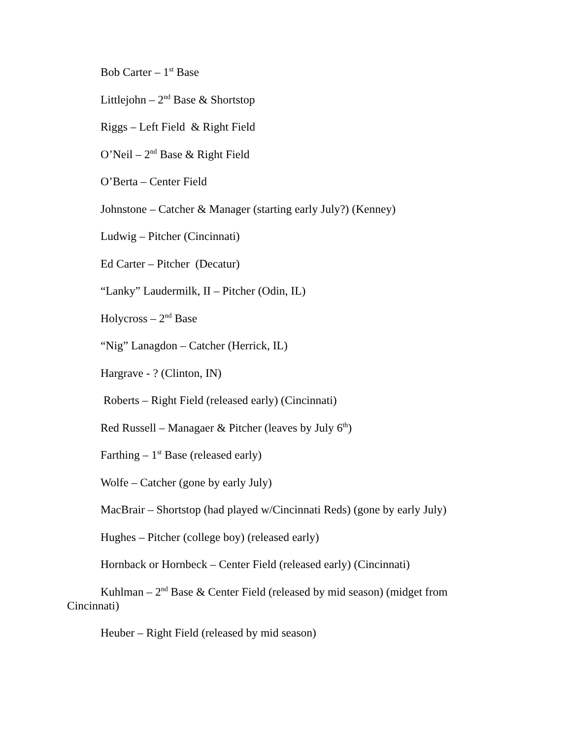Bob Carter – 1<sup>st</sup> Base
Littlejohn – 2<sup>nd</sup> Base & Shortstop
Riggs – Left Field & Right Field
O’Neil – 2<sup>nd</sup> Base & Right Field
O’Berta – Center Field
Johnstone – Catcher & Manager (starting early July?) (Kenney)
Ludwig – Pitcher (Cincinnati)
Ed Carter – Pitcher (Decatur)
“Lanky” Laudermilk, II – Pitcher (Odin, IL)
Holycross – 2<sup>nd</sup> Base
“Nig” Lanagdon – Catcher (Herrick, IL)
Hargrave - ? (Clinton, IN)
Roberts – Right Field (released early) (Cincinnati)
Red Russell – Managaer & Pitcher (leaves by July 6<sup>th</sup>)
Farthing – 1<sup>st</sup> Base (released early)
Wolfe – Catcher (gone by early July)
MacBrair – Shortstop (had played w/Cincinnati Reds) (gone by early July)
Hughes – Pitcher (college boy) (released early)
Hornback or Hornbeck – Center Field (released early) (Cincinnati)
Kuhlman – 2<sup>nd</sup> Base & Center Field (released by mid season) (midget from Cincinnati)
Heuber – Right Field (released by mid season)